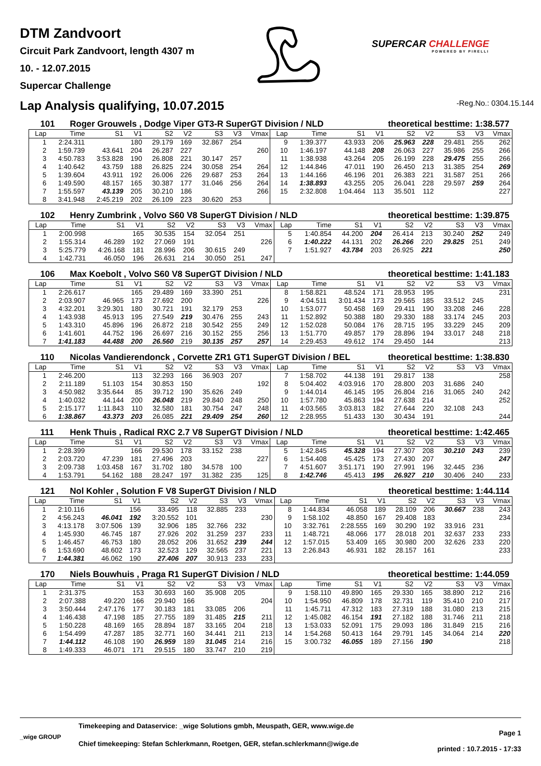DTM Zandvoort
Circuit Park Zandvoort, length 4307 m
10. - 12.07.2015
Supercar Challenge
SUPERCAR CHALLENGE
POWERED BY PIRELLI
Lap Analysis qualifying, 10.07.2015
-Reg.No.: 0304.15.144
101 Roger Grouwels , Dodge Viper GT3-R SuperGT Division / NLD theoretical besttime: 1:38.577
| Lap | Time | S1 | V1 | S2 | V2 | S3 | V3 | Vmax | Lap | Time | S1 | V1 | S2 | V2 | S3 | V3 | Vmax |
| --- | --- | --- | --- | --- | --- | --- | --- | --- | --- | --- | --- | --- | --- | --- | --- | --- | --- |
| 1 | 2:24.311 | | 180 | 29.179 | 169 | 32.867 | 254 | | 9 | 1:39.377 | 43.933 | 206 | 25.963 | 228 | 29.481 | 255 | 262 |
| 2 | 1:59.739 | 43.641 | 204 | 26.287 | 227 | | | 260 | 10 | 1:46.197 | 44.148 | 208 | 26.063 | 227 | 35.986 | 255 | 266 |
| 3 | 4:50.783 | 3:53.828 | 190 | 26.808 | 221 | 30.147 | 257 | | 11 | 1:38.938 | 43.264 | 205 | 26.199 | 228 | 29.475 | 255 | 266 |
| 4 | 1:40.642 | 43.759 | 188 | 26.825 | 224 | 30.058 | 254 | 264 | 12 | 1:44.846 | 47.011 | 190 | 26.450 | 213 | 31.385 | 254 | 269 |
| 5 | 1:39.604 | 43.911 | 192 | 26.006 | 226 | 29.687 | 253 | 264 | 13 | 1:44.166 | 46.196 | 201 | 26.383 | 221 | 31.587 | 251 | 266 |
| 6 | 1:49.590 | 48.157 | 165 | 30.387 | 177 | 31.046 | 256 | 264 | 14 | 1:38.893 | 43.255 | 205 | 26.041 | 228 | 29.597 | 259 | 264 |
| 7 | 1:55.597 | 43.139 | 205 | 30.210 | 186 | | | 266 | 15 | 2:32.808 | 1:04.464 | 113 | 35.501 | 112 | | | 227 |
| 8 | 3:41.948 | 2:45.219 | 202 | 26.109 | 223 | 30.620 | 253 | | | | | | | | | | |
102 Henry Zumbrink , Volvo S60 V8 SuperGT Division / NLD theoretical besttime: 1:39.875
| Lap | Time | S1 | V1 | S2 | V2 | S3 | V3 | Vmax | Lap | Time | S1 | V1 | S2 | V2 | S3 | V3 | Vmax |
| --- | --- | --- | --- | --- | --- | --- | --- | --- | --- | --- | --- | --- | --- | --- | --- | --- | --- |
| 1 | 2:00.998 | | 165 | 30.535 | 154 | 32.054 | 251 | | 5 | 1:40.854 | 44.200 | 204 | 26.414 | 213 | 30.240 | 252 | 249 |
| 2 | 1:55.314 | 46.289 | 192 | 27.069 | 191 | | | 226 | 6 | 1:40.222 | 44.131 | 202 | 26.266 | 220 | 29.825 | 251 | 249 |
| 3 | 5:25.779 | 4:26.168 | 181 | 28.996 | 206 | 30.615 | 249 | | 7 | 1:51.927 | 43.784 | 203 | 26.925 | 221 | | | 250 |
| 4 | 1:42.731 | 46.050 | 196 | 26.631 | 214 | 30.050 | 251 | 247 | | | | | | | | | |
106 Max Koebolt , Volvo S60 V8 SuperGT Division / NLD theoretical besttime: 1:41.183
| Lap | Time | S1 | V1 | S2 | V2 | S3 | V3 | Vmax | Lap | Time | S1 | V1 | S2 | V2 | S3 | V3 | Vmax |
| --- | --- | --- | --- | --- | --- | --- | --- | --- | --- | --- | --- | --- | --- | --- | --- | --- | --- |
| 1 | 2:26.617 | | 165 | 29.489 | 169 | 33.390 | 251 | | 8 | 1:58.821 | 48.524 | 171 | 28.953 | 195 | | | 231 |
| 2 | 2:03.907 | 46.965 | 173 | 27.692 | 200 | | | 226 | 9 | 4:04.511 | 3:01.434 | 173 | 29.565 | 185 | 33.512 | 245 | |
| 3 | 4:32.201 | 3:29.301 | 180 | 30.721 | 191 | 32.179 | 253 | | 10 | 1:53.077 | 50.458 | 169 | 29.411 | 190 | 33.208 | 246 | 228 |
| 4 | 1:43.938 | 45.913 | 195 | 27.549 | 219 | 30.476 | 255 | 243 | 11 | 1:52.892 | 50.388 | 180 | 29.330 | 188 | 33.174 | 245 | 203 |
| 5 | 1:43.310 | 45.896 | 196 | 26.872 | 218 | 30.542 | 255 | 249 | 12 | 1:52.028 | 50.084 | 176 | 28.715 | 195 | 33.229 | 245 | 209 |
| 6 | 1:41.601 | 44.752 | 196 | 26.697 | 216 | 30.152 | 255 | 256 | 13 | 1:51.770 | 49.857 | 179 | 28.896 | 194 | 33.017 | 248 | 218 |
| 7 | 1:41.183 | 44.488 | 200 | 26.560 | 219 | 30.135 | 257 | 257 | 14 | 2:29.453 | 49.612 | 174 | 29.450 | 144 | | | 213 |
110 Nicolas Vandierendonck , Corvette ZR1 GT1 SuperGT Division / BEL theoretical besttime: 1:38.830
| Lap | Time | S1 | V1 | S2 | V2 | S3 | V3 | Vmax | Lap | Time | S1 | V1 | S2 | V2 | S3 | V3 | Vmax |
| --- | --- | --- | --- | --- | --- | --- | --- | --- | --- | --- | --- | --- | --- | --- | --- | --- | --- |
| 1 | 2:46.200 | | 113 | 32.293 | 166 | 36.903 | 207 | | 7 | 1:58.702 | 44.138 | 191 | 29.817 | 138 | | | 258 |
| 2 | 2:11.189 | 51.103 | 154 | 30.853 | 150 | | | 192 | 8 | 5:04.402 | 4:03.916 | 170 | 28.800 | 203 | 31.686 | 240 | |
| 3 | 4:50.982 | 3:35.644 | 85 | 39.712 | 190 | 35.626 | 249 | | 9 | 1:44.014 | 46.145 | 195 | 26.804 | 216 | 31.065 | 240 | 242 |
| 4 | 1:40.032 | 44.144 | 200 | 26.048 | 219 | 29.840 | 248 | 250 | 10 | 1:57.780 | 45.863 | 194 | 27.638 | 214 | | | 252 |
| 5 | 2:15.177 | 1:11.843 | 110 | 32.580 | 181 | 30.754 | 247 | 248 | 11 | 4:03.565 | 3:03.813 | 182 | 27.644 | 220 | 32.108 | 243 | |
| 6 | 1:38.867 | 43.373 | 203 | 26.085 | 221 | 29.409 | 254 | 260 | 12 | 2:28.955 | 51.433 | 130 | 30.434 | 191 | | | 244 |
111 Henk Thuis , Radical RXC 2.7 V8 SuperGT Division / NLD theoretical besttime: 1:42.465
| Lap | Time | S1 | V1 | S2 | V2 | S3 | V3 | Vmax | Lap | Time | S1 | V1 | S2 | V2 | S3 | V3 | Vmax |
| --- | --- | --- | --- | --- | --- | --- | --- | --- | --- | --- | --- | --- | --- | --- | --- | --- | --- |
| 1 | 2:28.399 | | 166 | 29.530 | 178 | 33.152 | 238 | | 5 | 1:42.845 | 45.328 | 194 | 27.307 | 208 | 30.210 | 243 | 239 |
| 2 | 2:03.720 | 47.239 | 181 | 27.496 | 203 | | | 227 | 6 | 1:54.408 | 45.425 | 173 | 27.430 | 207 | | | 247 |
| 3 | 2:09.738 | 1:03.458 | 167 | 31.702 | 180 | 34.578 | 100 | | 7 | 4:51.607 | 3:51.171 | 190 | 27.991 | 196 | 32.445 | 236 | |
| 4 | 1:53.791 | 54.162 | 188 | 28.247 | 197 | 31.382 | 235 | 125 | 8 | 1:42.746 | 45.413 | 195 | 26.927 | 210 | 30.406 | 240 | 233 |
121 Nol Kohler , Solution F V8 SuperGT Division / NLD theoretical besttime: 1:44.114
| Lap | Time | S1 | V1 | S2 | V2 | S3 | V3 | Vmax | Lap | Time | S1 | V1 | S2 | V2 | S3 | V3 | Vmax |
| --- | --- | --- | --- | --- | --- | --- | --- | --- | --- | --- | --- | --- | --- | --- | --- | --- | --- |
| 1 | 2:10.116 | | 156 | 33.495 | 118 | 32.885 | 233 | | 8 | 1:44.834 | 46.058 | 189 | 28.109 | 206 | 30.667 | 238 | 243 |
| 2 | 4:56.243 | 46.041 | 192 | 3:20.552 | 101 | | | 230 | 9 | 1:58.102 | 48.850 | 167 | 29.408 | 183 | | | 234 |
| 3 | 4:13.178 | 3:07.506 | 139 | 32.906 | 185 | 32.766 | 232 | | 10 | 3:32.761 | 2:28.555 | 169 | 30.290 | 192 | 33.916 | 231 | |
| 4 | 1:45.930 | 46.745 | 187 | 27.926 | 202 | 31.259 | 237 | 233 | 11 | 1:48.721 | 48.066 | 177 | 28.018 | 201 | 32.637 | 233 | 233 |
| 5 | 1:46.457 | 46.753 | 180 | 28.052 | 206 | 31.652 | 239 | 244 | 12 | 1:57.015 | 53.409 | 165 | 30.980 | 200 | 32.626 | 233 | 220 |
| 6 | 1:53.690 | 48.602 | 173 | 32.523 | 129 | 32.565 | 237 | 221 | 13 | 2:26.843 | 46.931 | 182 | 28.157 | 161 | | | 233 |
| 7 | 1:44.381 | 46.062 | 190 | 27.406 | 207 | 30.913 | 233 | 233 | | | | | | | | | |
170 Niels Bouwhuis , Praga R1 SuperGT Division / NLD theoretical besttime: 1:44.059
| Lap | Time | S1 | V1 | S2 | V2 | S3 | V3 | Vmax | Lap | Time | S1 | V1 | S2 | V2 | S3 | V3 | Vmax |
| --- | --- | --- | --- | --- | --- | --- | --- | --- | --- | --- | --- | --- | --- | --- | --- | --- | --- |
| 1 | 2:31.375 | | 153 | 30.693 | 160 | 35.908 | 205 | | 9 | 1:58.110 | 49.890 | 165 | 29.330 | 165 | 38.890 | 212 | 216 |
| 2 | 2:07.388 | 49.220 | 166 | 29.940 | 166 | | | 204 | 10 | 1:54.950 | 46.809 | 178 | 32.731 | 119 | 35.410 | 210 | 217 |
| 3 | 3:50.444 | 2:47.176 | 177 | 30.183 | 181 | 33.085 | 206 | | 11 | 1:45.711 | 47.312 | 183 | 27.319 | 188 | 31.080 | 213 | 215 |
| 4 | 1:46.438 | 47.198 | 185 | 27.755 | 189 | 31.485 | 215 | 211 | 12 | 1:45.082 | 46.154 | 191 | 27.182 | 188 | 31.746 | 211 | 218 |
| 5 | 1:50.228 | 48.169 | 165 | 28.894 | 187 | 33.165 | 204 | 218 | 13 | 1:53.033 | 52.091 | 175 | 29.093 | 186 | 31.849 | 215 | 216 |
| 6 | 1:54.499 | 47.287 | 185 | 32.771 | 160 | 34.441 | 211 | 213 | 14 | 1:54.268 | 50.413 | 164 | 29.791 | 145 | 34.064 | 214 | 220 |
| 7 | 1:44.112 | 46.108 | 190 | 26.959 | 189 | 31.045 | 214 | 216 | 15 | 3:00.732 | 46.055 | 189 | 27.156 | 190 | | | 218 |
| 8 | 1:49.333 | 46.071 | 171 | 29.515 | 180 | 33.747 | 210 | 219 | | | | | | | | | |
_wige GROUP
Timekeeping and Dataservice: _wige Solutions gmbh, Meuspath, GER, www.wige.de
Chief timekeeping: Stefan Schlerkmann, Roetgen, GER, stefan.schlerkmann@wige.de
Page 1
printed : 10.7.2015 - 17:33